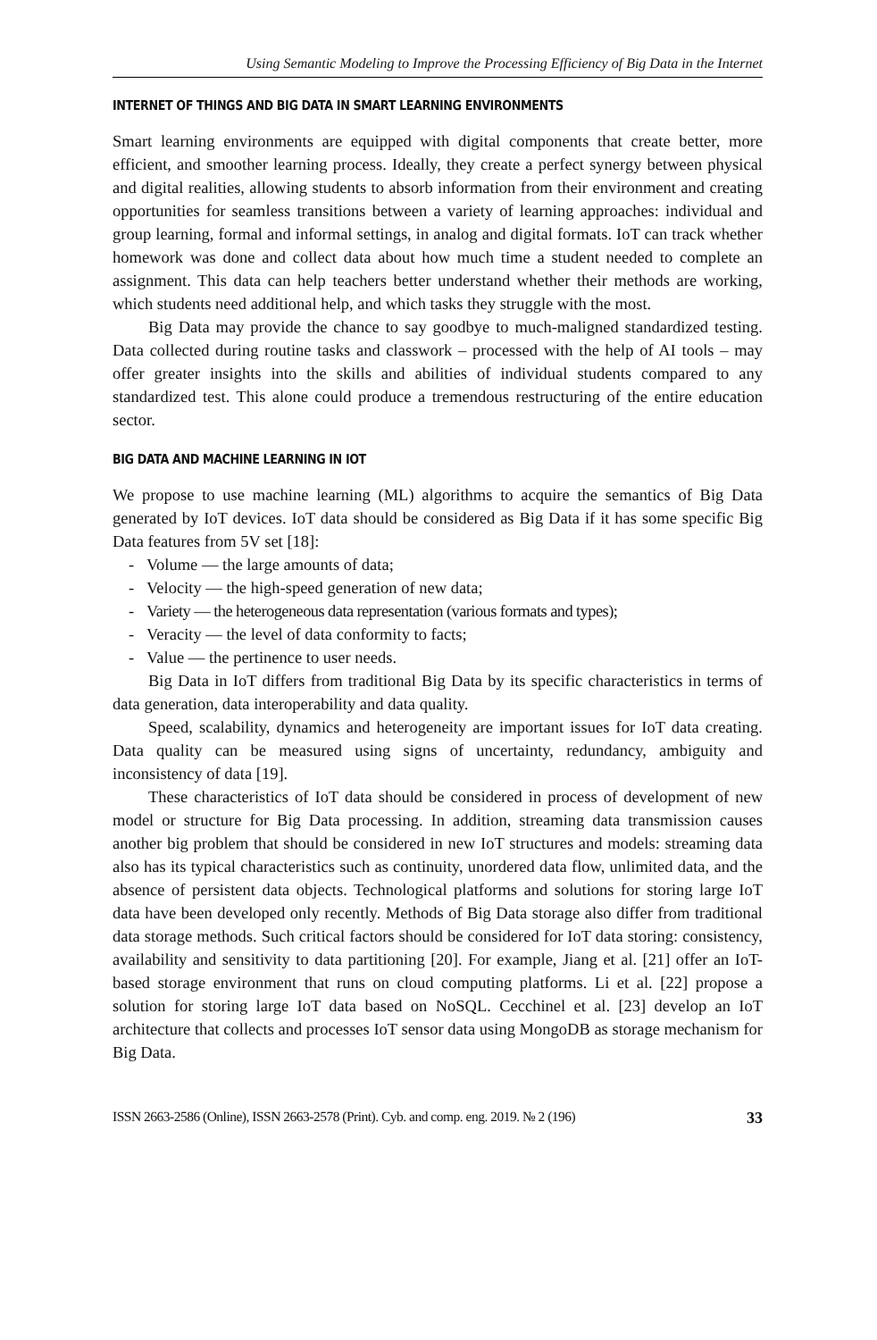Using Semantic Modeling to Improve the Processing Efficiency of Big Data in the Internet
INTERNET OF THINGS AND BIG DATA IN SMART LEARNING ENVIRONMENTS
Smart learning environments are equipped with digital components that create better, more efficient, and smoother learning process. Ideally, they create a perfect synergy between physical and digital realities, allowing students to absorb information from their environment and creating opportunities for seamless transitions between a variety of learning approaches: individual and group learning, formal and informal settings, in analog and digital formats. IoT can track whether homework was done and collect data about how much time a student needed to complete an assignment. This data can help teachers better understand whether their methods are working, which students need additional help, and which tasks they struggle with the most.
Big Data may provide the chance to say goodbye to much-maligned standardized testing. Data collected during routine tasks and classwork – processed with the help of AI tools – may offer greater insights into the skills and abilities of individual students compared to any standardized test. This alone could produce a tremendous restructuring of the entire education sector.
BIG DATA AND MACHINE LEARNING IN IOT
We propose to use machine learning (ML) algorithms to acquire the semantics of Big Data generated by IoT devices. IoT data should be considered as Big Data if it has some specific Big Data features from 5V set [18]:
- Volume — the large amounts of data;
- Velocity — the high-speed generation of new data;
- Variety — the heterogeneous data representation (various formats and types);
- Veracity — the level of data conformity to facts;
- Value — the pertinence to user needs.
Big Data in IoT differs from traditional Big Data by its specific characteristics in terms of data generation, data interoperability and data quality.
Speed, scalability, dynamics and heterogeneity are important issues for IoT data creating. Data quality can be measured using signs of uncertainty, redundancy, ambiguity and inconsistency of data [19].
These characteristics of IoT data should be considered in process of development of new model or structure for Big Data processing. In addition, streaming data transmission causes another big problem that should be considered in new IoT structures and models: streaming data also has its typical characteristics such as continuity, unordered data flow, unlimited data, and the absence of persistent data objects. Technological platforms and solutions for storing large IoT data have been developed only recently. Methods of Big Data storage also differ from traditional data storage methods. Such critical factors should be considered for IoT data storing: consistency, availability and sensitivity to data partitioning [20]. For example, Jiang et al. [21] offer an IoT-based storage environment that runs on cloud computing platforms. Li et al. [22] propose a solution for storing large IoT data based on NoSQL. Cecchinel et al. [23] develop an IoT architecture that collects and processes IoT sensor data using MongoDB as storage mechanism for Big Data.
ISSN 2663-2586 (Online), ISSN 2663-2578 (Print). Cyb. and comp. eng. 2019. № 2 (196) 33